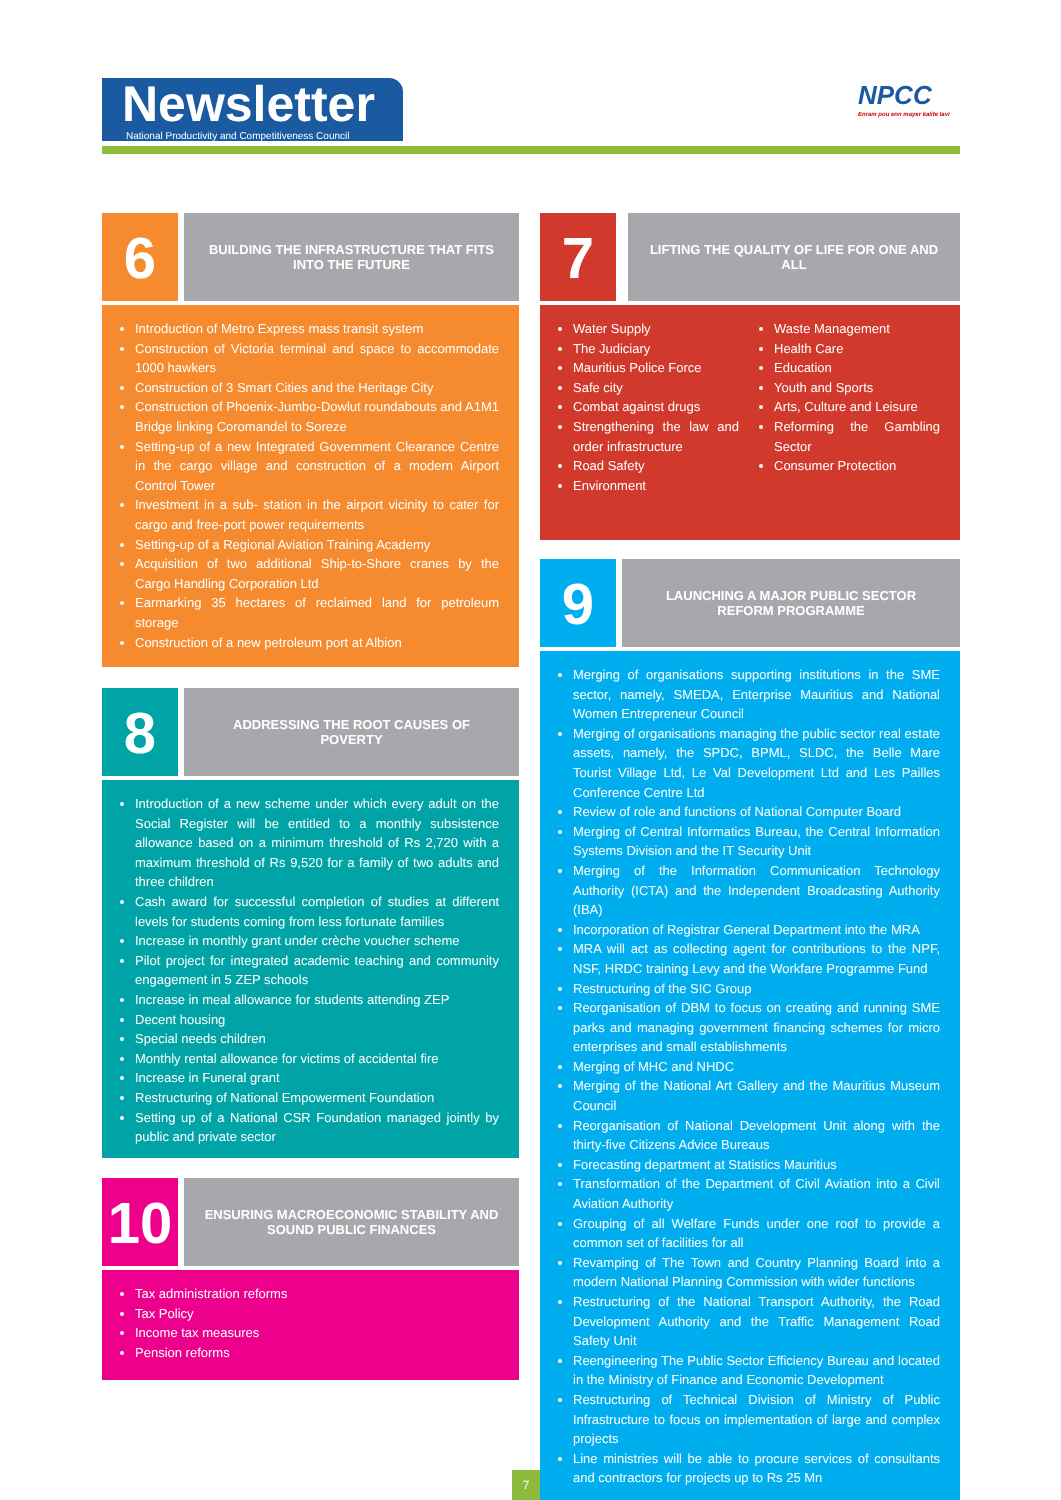Newsletter
National Productivity and Competitiveness Council
NPCC
Enram pou enn mayer kalite lavi
6
BUILDING THE INFRASTRUCTURE THAT FITS INTO THE FUTURE
Introduction of Metro Express mass transit system
Construction of Victoria terminal and space to accommodate 1000 hawkers
Construction of 3 Smart Cities and the Heritage City
Construction of Phoenix-Jumbo-Dowlut roundabouts and A1M1 Bridge linking Coromandel to Soreze
Setting-up of a new Integrated Government Clearance Centre in the cargo village and construction of a modern Airport Control Tower
Investment in a sub- station in the airport vicinity to cater for cargo and free-port power requirements
Setting-up of a Regional Aviation Training Academy
Acquisition of two additional Ship-to-Shore cranes by the Cargo Handling Corporation Ltd
Earmarking 35 hectares of reclaimed land for petroleum storage
Construction of a new petroleum port at Albion
8
ADDRESSING THE ROOT CAUSES OF POVERTY
Introduction of a new scheme under which every adult on the Social Register will be entitled to a monthly subsistence allowance based on a minimum threshold of Rs 2,720 with a maximum threshold of Rs 9,520 for a family of two adults and three children
Cash award for successful completion of studies at different levels for students coming from less fortunate families
Increase in monthly grant under crèche voucher scheme
Pilot project for integrated academic teaching and community engagement in 5 ZEP schools
Increase in meal allowance for students attending ZEP
Decent housing
Special needs children
Monthly rental allowance for victims of accidental fire
Increase in Funeral grant
Restructuring of National Empowerment Foundation
Setting up of a National CSR Foundation managed jointly by public and private sector
10
ENSURING MACROECONOMIC STABILITY AND SOUND PUBLIC FINANCES
Tax administration reforms
Tax Policy
Income tax measures
Pension reforms
7
LIFTING THE QUALITY OF LIFE FOR ONE AND ALL
Water Supply
The Judiciary
Mauritius Police Force
Safe city
Combat against drugs
Strengthening the law and order infrastructure
Road Safety
Environment
Waste Management
Health Care
Education
Youth and Sports
Arts, Culture and Leisure
Reforming the Gambling Sector
Consumer Protection
9
LAUNCHING A MAJOR PUBLIC SECTOR REFORM PROGRAMME
Merging of organisations supporting institutions in the SME sector, namely, SMEDA, Enterprise Mauritius and National Women Entrepreneur Council
Merging of organisations managing the public sector real estate assets, namely, the SPDC, BPML, SLDC, the Belle Mare Tourist Village Ltd, Le Val Development Ltd and Les Pailles Conference Centre Ltd
Review of role and functions of National Computer Board
Merging of Central Informatics Bureau, the Central Information Systems Division and the IT Security Unit
Merging of the Information Communication Technology Authority (ICTA) and the Independent Broadcasting Authority (IBA)
Incorporation of Registrar General Department into the MRA
MRA will act as collecting agent for contributions to the NPF, NSF, HRDC training Levy and the Workfare Programme Fund
Restructuring of the SIC Group
Reorganisation of DBM to focus on creating and running SME parks and managing government financing schemes for micro enterprises and small establishments
Merging of MHC and NHDC
Merging of the National Art Gallery and the Mauritius Museum Council
Reorganisation of National Development Unit along with the thirty-five Citizens Advice Bureaus
Forecasting department at Statistics Mauritius
Transformation of the Department of Civil Aviation into a Civil Aviation Authority
Grouping of all Welfare Funds under one roof to provide a common set of facilities for all
Revamping of The Town and Country Planning Board into a modern National Planning Commission with wider functions
Restructuring of the National Transport Authority, the Road Development Authority and the Traffic Management Road Safety Unit
Reengineering The Public Sector Efficiency Bureau and located in the Ministry of Finance and Economic Development
Restructuring of Technical Division of Ministry of Public Infrastructure to focus on implementation of large and complex projects
Line ministries will be able to procure services of consultants and contractors for projects up to Rs 25 Mn
7